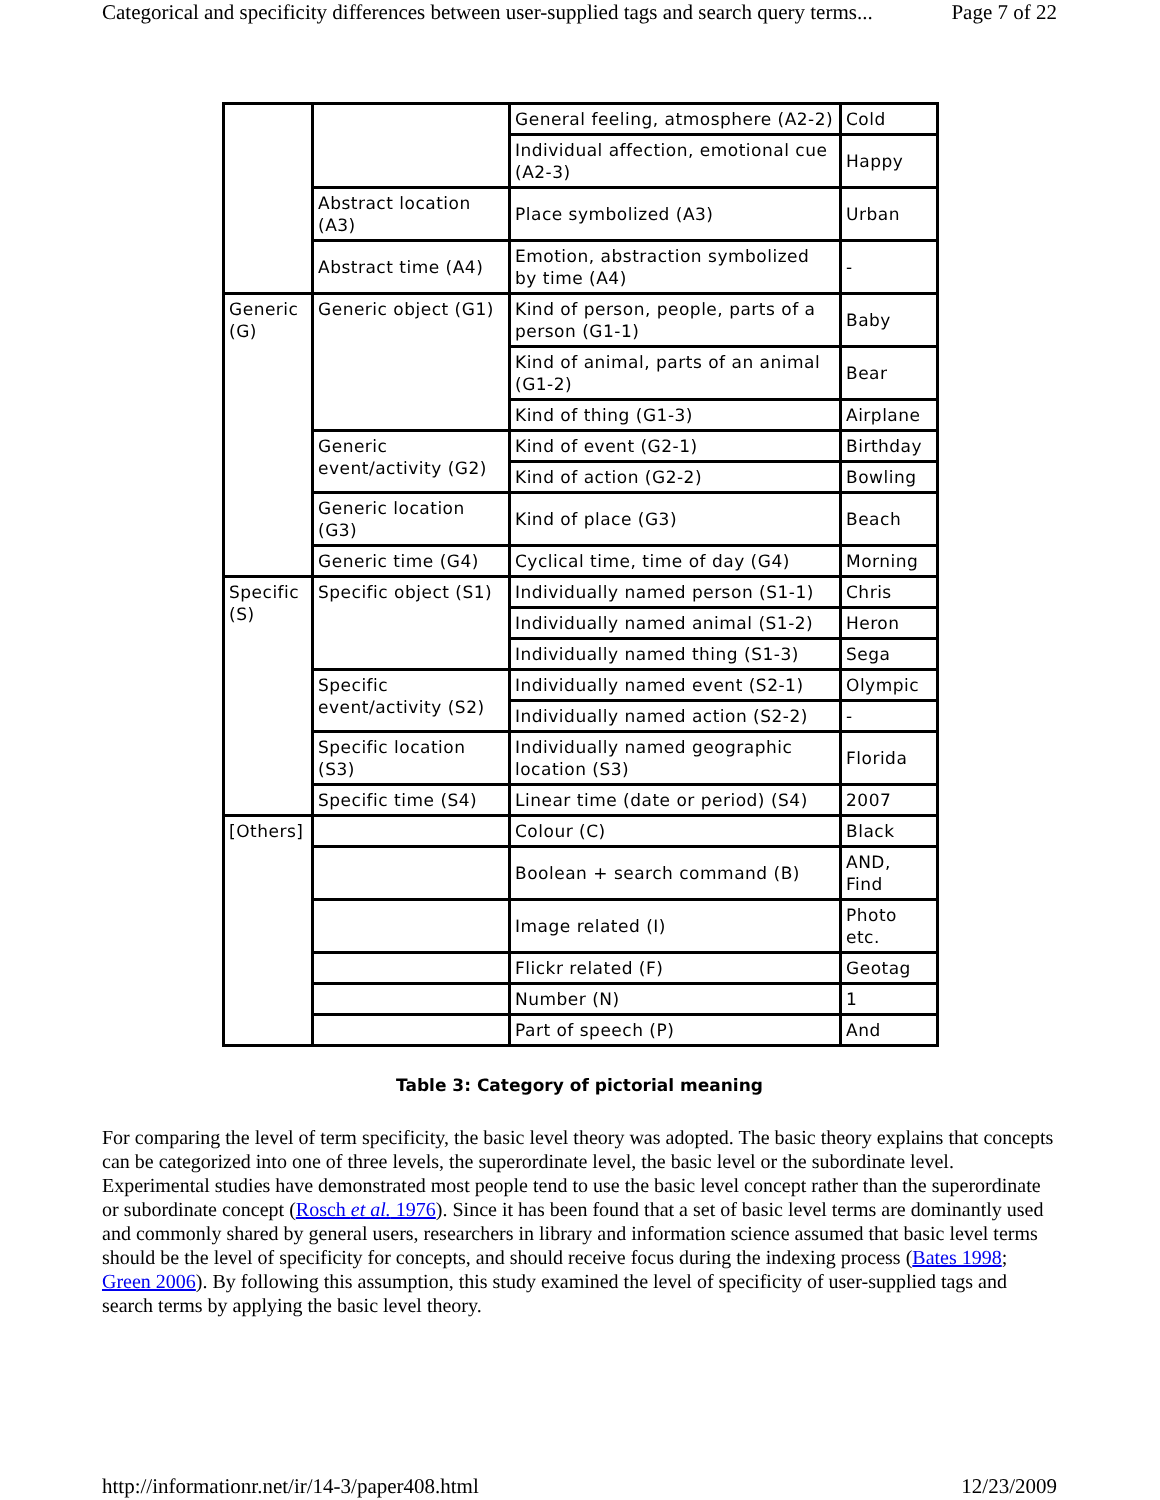Categorical and specificity differences between user-supplied tags and search query terms... Page 7 of 22
| | | General feeling, atmosphere (A2-2) | Cold |
| | | Individual affection, emotional cue (A2-3) | Happy |
| | Abstract location (A3) | Place symbolized (A3) | Urban |
| | Abstract time (A4) | Emotion, abstraction symbolized by time (A4) | - |
| Generic (G) | Generic object (G1) | Kind of person, people, parts of a person (G1-1) | Baby |
| | | Kind of animal, parts of an animal (G1-2) | Bear |
| | | Kind of thing (G1-3) | Airplane |
| | Generic event/activity (G2) | Kind of event (G2-1) | Birthday |
| | | Kind of action (G2-2) | Bowling |
| | Generic location (G3) | Kind of place (G3) | Beach |
| | Generic time (G4) | Cyclical time, time of day (G4) | Morning |
| Specific (S) | Specific object (S1) | Individually named person (S1-1) | Chris |
| | | Individually named animal (S1-2) | Heron |
| | | Individually named thing (S1-3) | Sega |
| | Specific event/activity (S2) | Individually named event (S2-1) | Olympic |
| | | Individually named action (S2-2) | - |
| | Specific location (S3) | Individually named geographic location (S3) | Florida |
| | Specific time (S4) | Linear time (date or period) (S4) | 2007 |
| [Others] | | Colour (C) | Black |
| | | Boolean + search command (B) | AND, Find |
| | | Image related (I) | Photo etc. |
| | | Flickr related (F) | Geotag |
| | | Number (N) | 1 |
| | | Part of speech (P) | And |
Table 3: Category of pictorial meaning
For comparing the level of term specificity, the basic level theory was adopted. The basic theory explains that concepts can be categorized into one of three levels, the superordinate level, the basic level or the subordinate level. Experimental studies have demonstrated most people tend to use the basic level concept rather than the superordinate or subordinate concept (Rosch et al. 1976). Since it has been found that a set of basic level terms are dominantly used and commonly shared by general users, researchers in library and information science assumed that basic level terms should be the level of specificity for concepts, and should receive focus during the indexing process (Bates 1998; Green 2006). By following this assumption, this study examined the level of specificity of user-supplied tags and search terms by applying the basic level theory.
http://informationr.net/ir/14-3/paper408.html 12/23/2009